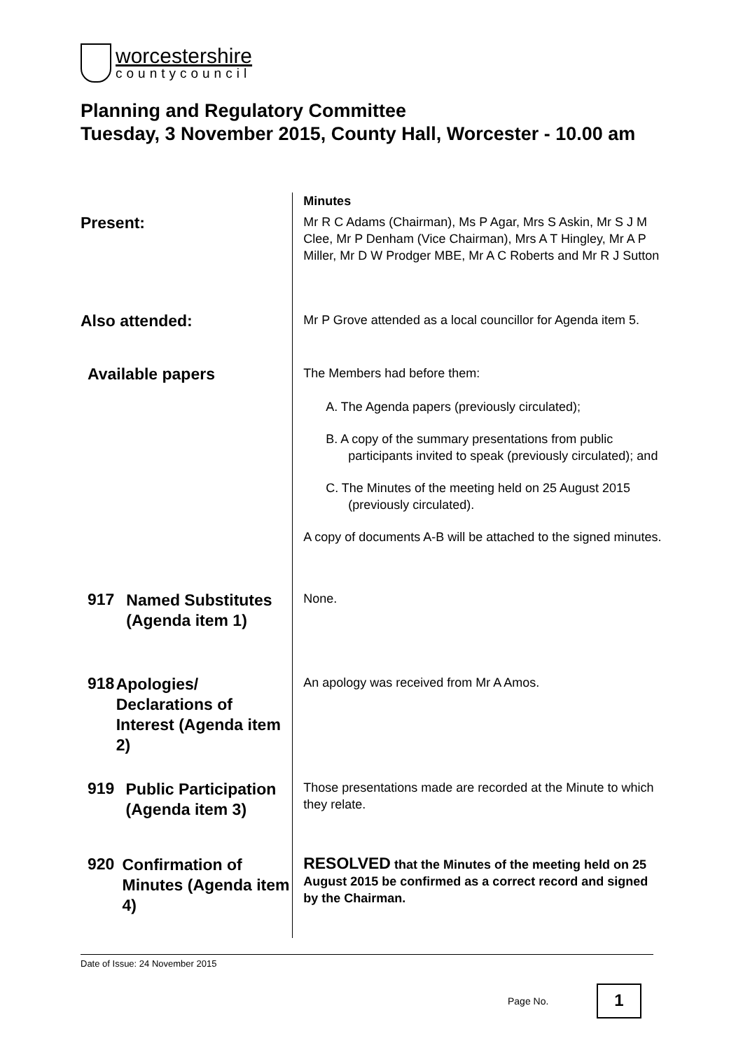worcestershire
countycouncil
Planning and Regulatory Committee
Tuesday, 3 November 2015, County Hall, Worcester - 10.00 am
Minutes
Present:
Mr R C Adams (Chairman), Ms P Agar, Mrs S Askin, Mr S J M Clee, Mr P Denham (Vice Chairman), Mrs A T Hingley, Mr A P Miller, Mr D W Prodger MBE, Mr A C Roberts and Mr R J Sutton
Also attended:
Mr P Grove attended as a local councillor for Agenda item 5.
Available papers
The Members had before them:
A. The Agenda papers (previously circulated);
B. A copy of the summary presentations from public participants invited to speak (previously circulated); and
C. The Minutes of the meeting held on 25 August 2015 (previously circulated).
A copy of documents A-B will be attached to the signed minutes.
917 Named Substitutes (Agenda item 1)
None.
918 Apologies/ Declarations of Interest (Agenda item 2)
An apology was received from Mr A Amos.
919 Public Participation (Agenda item 3)
Those presentations made are recorded at the Minute to which they relate.
920 Confirmation of Minutes (Agenda item 4)
RESOLVED that the Minutes of the meeting held on 25 August 2015 be confirmed as a correct record and signed by the Chairman.
Date of Issue: 24 November 2015
Page No. 1